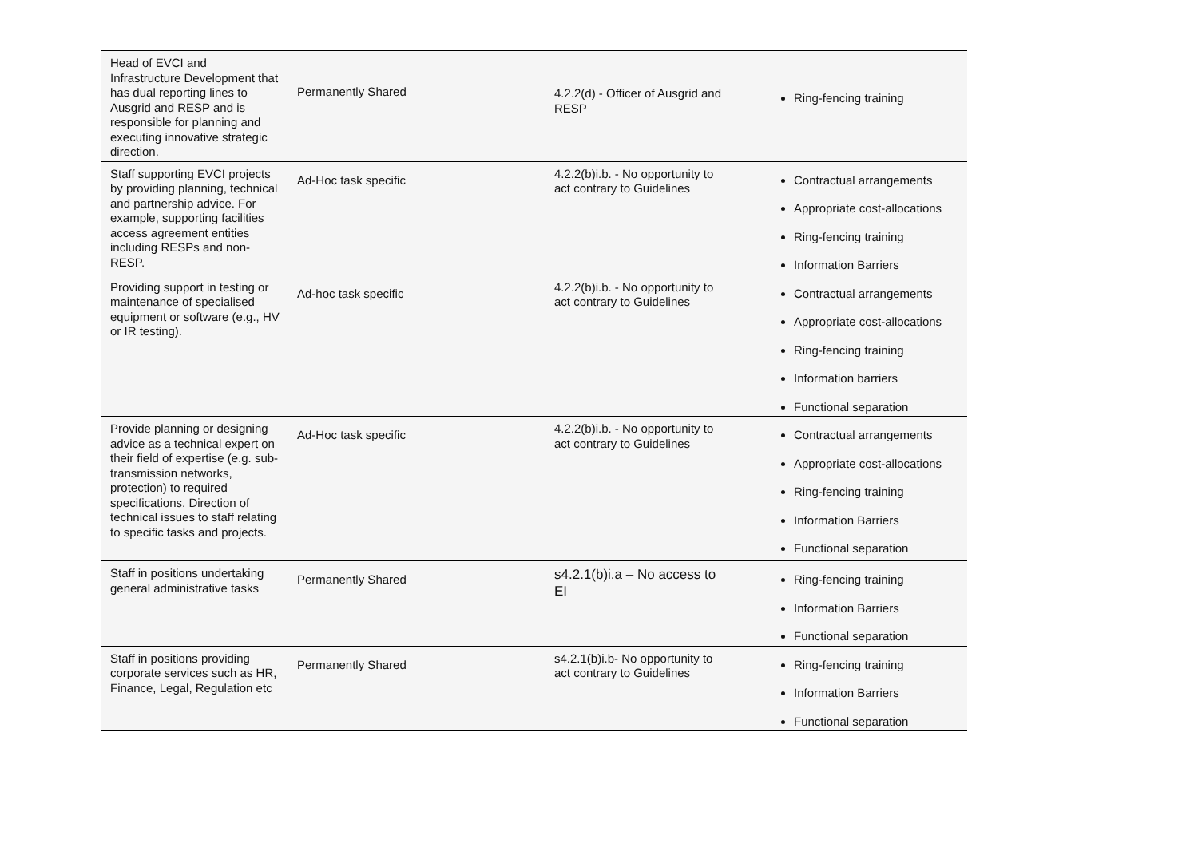| Head of EVCI and Infrastructure Development that has dual reporting lines to Ausgrid and RESP and is responsible for planning and executing innovative strategic direction. | Permanently Shared | 4.2.2(d) - Officer of Ausgrid and RESP | Ring-fencing training |
| Staff supporting EVCI projects by providing planning, technical and partnership advice. For example, supporting facilities access agreement entities including RESPs and non-RESP. | Ad-Hoc task specific | 4.2.2(b)i.b. - No opportunity to act contrary to Guidelines | Contractual arrangements Appropriate cost-allocations Ring-fencing training Information Barriers |
| Providing support in testing or maintenance of specialised equipment or software (e.g., HV or IR testing). | Ad-hoc task specific | 4.2.2(b)i.b. - No opportunity to act contrary to Guidelines | Contractual arrangements Appropriate cost-allocations Ring-fencing training Information barriers Functional separation |
| Provide planning or designing advice as a technical expert on their field of expertise (e.g. sub-transmission networks, protection) to required specifications. Direction of technical issues to staff relating to specific tasks and projects. | Ad-Hoc task specific | 4.2.2(b)i.b. - No opportunity to act contrary to Guidelines | Contractual arrangements Appropriate cost-allocations Ring-fencing training Information Barriers Functional separation |
| Staff in positions undertaking general administrative tasks | Permanently Shared | s4.2.1(b)i.a – No access to EI | Ring-fencing training Information Barriers Functional separation |
| Staff in positions providing corporate services such as HR, Finance, Legal, Regulation etc | Permanently Shared | s4.2.1(b)i.b- No opportunity to act contrary to Guidelines | Ring-fencing training Information Barriers Functional separation |